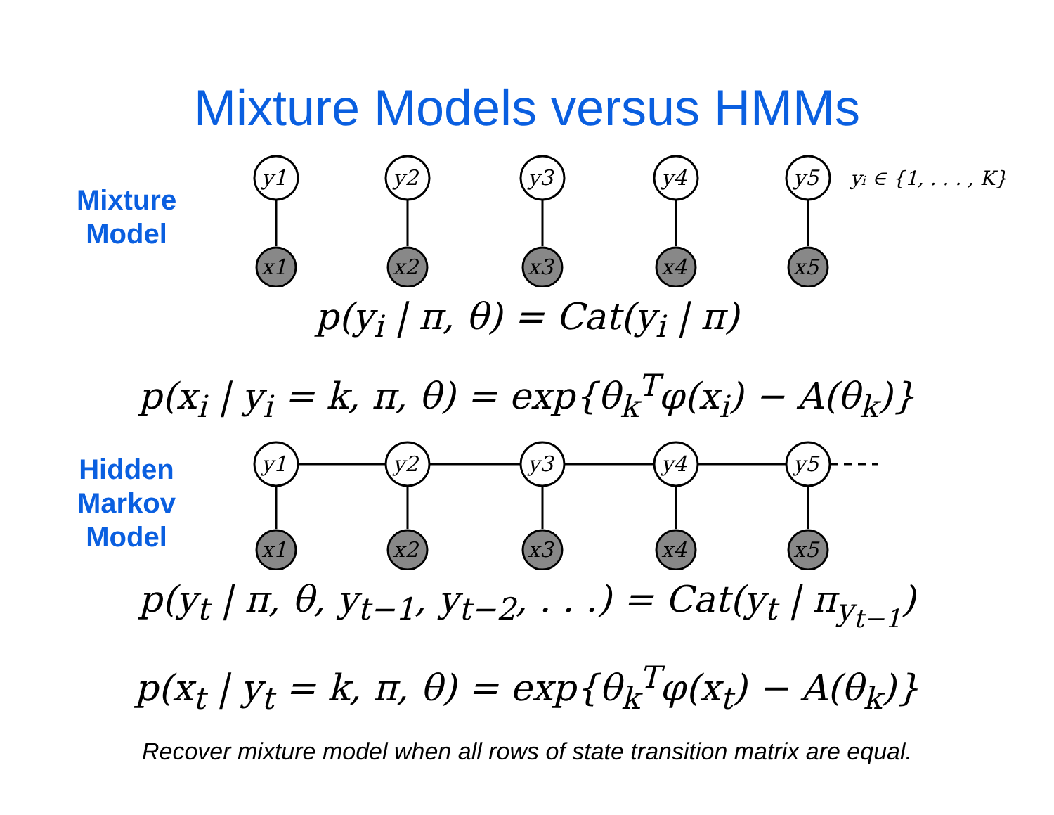Mixture Models versus HMMs
Mixture
Model
y1
y2
y3
y4
y5
x1
x2
x3
x4
x5
yi ∈ {1, . . . , K}
p(y<sub>i</sub> | π, θ) = Cat(y<sub>i</sub> | π)
p(x<sub>i</sub> | y<sub>i</sub> = k, π, θ) = exp{θ<sub>k</sub><sup>T</sup>φ(x<sub>i</sub>) − A(θ<sub>k</sub>)}
Hidden
Markov
Model
y1
y2
y3
y4
y5
x1
x2
x3
x4
x5
p(y<sub>t</sub> | π, θ, y<sub>t−1</sub>, y<sub>t−2</sub>, . . .) = Cat(y<sub>t</sub> | π<sub>y<sub>t−1</sub></sub>)
p(x<sub>t</sub> | y<sub>t</sub> = k, π, θ) = exp{θ<sub>k</sub><sup>T</sup>φ(x<sub>t</sub>) − A(θ<sub>k</sub>)}
Recover mixture model when all rows of state transition matrix are equal.